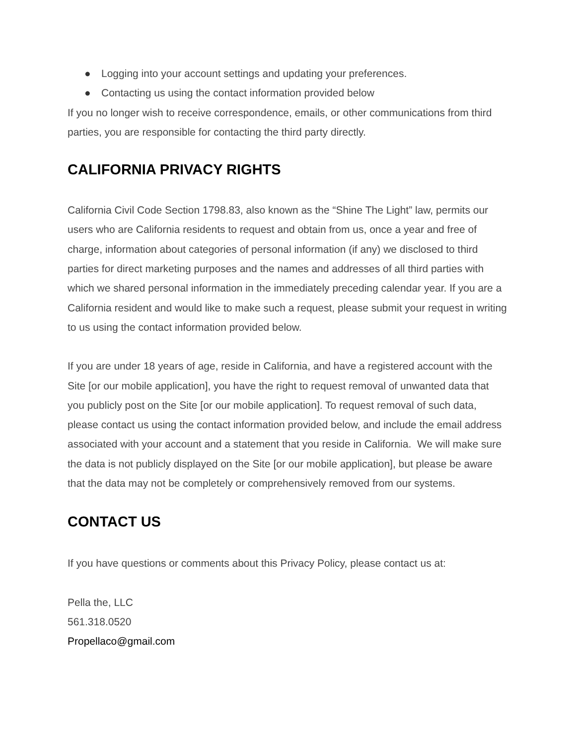● Logging into your account settings and updating your preferences.
● Contacting us using the contact information provided below
If you no longer wish to receive correspondence, emails, or other communications from third parties, you are responsible for contacting the third party directly.
CALIFORNIA PRIVACY RIGHTS
California Civil Code Section 1798.83, also known as the “Shine The Light” law, permits our users who are California residents to request and obtain from us, once a year and free of charge, information about categories of personal information (if any) we disclosed to third parties for direct marketing purposes and the names and addresses of all third parties with which we shared personal information in the immediately preceding calendar year. If you are a California resident and would like to make such a request, please submit your request in writing to us using the contact information provided below.
If you are under 18 years of age, reside in California, and have a registered account with the Site [or our mobile application], you have the right to request removal of unwanted data that you publicly post on the Site [or our mobile application]. To request removal of such data, please contact us using the contact information provided below, and include the email address associated with your account and a statement that you reside in California. We will make sure the data is not publicly displayed on the Site [or our mobile application], but please be aware that the data may not be completely or comprehensively removed from our systems.
CONTACT US
If you have questions or comments about this Privacy Policy, please contact us at:
Pella the, LLC
561.318.0520
Propellaco@gmail.com